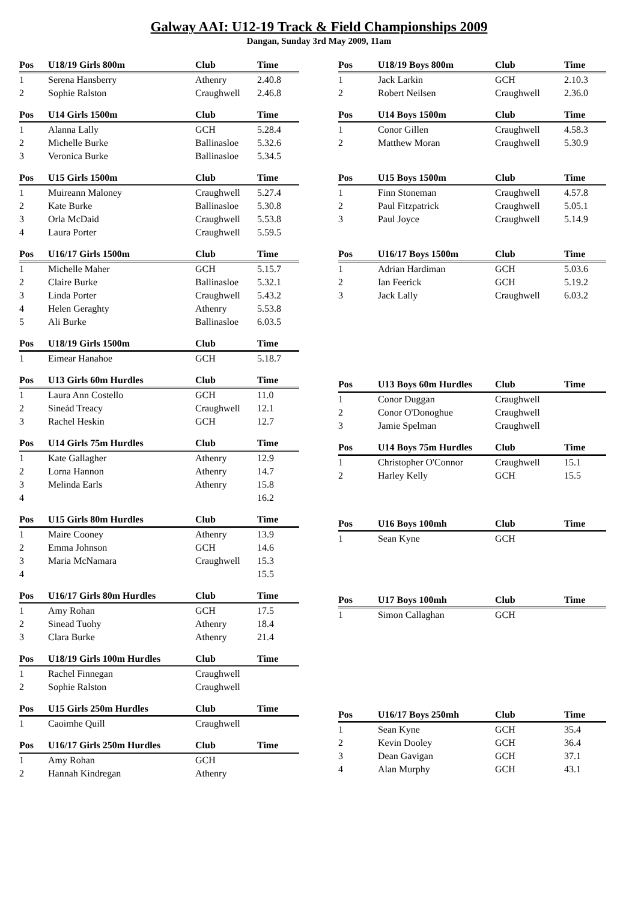Galway AAI: U12-19 Track & Field Championships 2009
Dangan, Sunday 3rd May 2009, 11am
| Pos | U18/19 Girls 800m | Club | Time |
| --- | --- | --- | --- |
| 1 | Serena Hansberry | Athenry | 2.40.8 |
| 2 | Sophie Ralston | Craughwell | 2.46.8 |
| Pos | U14 Girls 1500m | Club | Time |
| --- | --- | --- | --- |
| 1 | Alanna Lally | GCH | 5.28.4 |
| 2 | Michelle Burke | Ballinasloe | 5.32.6 |
| 3 | Veronica Burke | Ballinasloe | 5.34.5 |
| Pos | U15 Girls 1500m | Club | Time |
| --- | --- | --- | --- |
| 1 | Muireann Maloney | Craughwell | 5.27.4 |
| 2 | Kate Burke | Ballinasloe | 5.30.8 |
| 3 | Orla McDaid | Craughwell | 5.53.8 |
| 4 | Laura Porter | Craughwell | 5.59.5 |
| Pos | U16/17 Girls 1500m | Club | Time |
| --- | --- | --- | --- |
| 1 | Michelle Maher | GCH | 5.15.7 |
| 2 | Claire Burke | Ballinasloe | 5.32.1 |
| 3 | Linda Porter | Craughwell | 5.43.2 |
| 4 | Helen Geraghty | Athenry | 5.53.8 |
| 5 | Ali Burke | Ballinasloe | 6.03.5 |
| Pos | U18/19 Girls 1500m | Club | Time |
| --- | --- | --- | --- |
| 1 | Eimear Hanahoe | GCH | 5.18.7 |
| Pos | U13 Girls 60m Hurdles | Club | Time |
| --- | --- | --- | --- |
| 1 | Laura Ann Costello | GCH | 11.0 |
| 2 | Sineád Treacy | Craughwell | 12.1 |
| 3 | Rachel Heskin | GCH | 12.7 |
| Pos | U14 Girls 75m Hurdles | Club | Time |
| --- | --- | --- | --- |
| 1 | Kate Gallagher | Athenry | 12.9 |
| 2 | Lorna Hannon | Athenry | 14.7 |
| 3 | Melinda Earls | Athenry | 15.8 |
| 4 | | | 16.2 |
| Pos | U15 Girls 80m Hurdles | Club | Time |
| --- | --- | --- | --- |
| 1 | Maire Cooney | Athenry | 13.9 |
| 2 | Emma Johnson | GCH | 14.6 |
| 3 | Maria McNamara | Craughwell | 15.3 |
| 4 | | | 15.5 |
| Pos | U16/17 Girls 80m Hurdles | Club | Time |
| --- | --- | --- | --- |
| 1 | Amy Rohan | GCH | 17.5 |
| 2 | Sinead Tuohy | Athenry | 18.4 |
| 3 | Clara Burke | Athenry | 21.4 |
| Pos | U18/19 Girls 100m Hurdles | Club | Time |
| --- | --- | --- | --- |
| 1 | Rachel Finnegan | Craughwell | |
| 2 | Sophie Ralston | Craughwell | |
| Pos | U15 Girls 250m Hurdles | Club | Time |
| --- | --- | --- | --- |
| 1 | Caoimhe Quill | Craughwell | |
| Pos | U16/17 Girls 250m Hurdles | Club | Time |
| --- | --- | --- | --- |
| 1 | Amy Rohan | GCH | |
| 2 | Hannah Kindregan | Athenry | |
| Pos | U18/19 Boys 800m | Club | Time |
| --- | --- | --- | --- |
| 1 | Jack Larkin | GCH | 2.10.3 |
| 2 | Robert Neilsen | Craughwell | 2.36.0 |
| Pos | U14 Boys 1500m | Club | Time |
| --- | --- | --- | --- |
| 1 | Conor Gillen | Craughwell | 4.58.3 |
| 2 | Matthew Moran | Craughwell | 5.30.9 |
| Pos | U15 Boys 1500m | Club | Time |
| --- | --- | --- | --- |
| 1 | Finn Stoneman | Craughwell | 4.57.8 |
| 2 | Paul Fitzpatrick | Craughwell | 5.05.1 |
| 3 | Paul Joyce | Craughwell | 5.14.9 |
| Pos | U16/17 Boys 1500m | Club | Time |
| --- | --- | --- | --- |
| 1 | Adrian Hardiman | GCH | 5.03.6 |
| 2 | Ian Feerick | GCH | 5.19.2 |
| 3 | Jack Lally | Craughwell | 6.03.2 |
| Pos | U13 Boys 60m Hurdles | Club | Time |
| --- | --- | --- | --- |
| 1 | Conor Duggan | Craughwell | |
| 2 | Conor O'Donoghue | Craughwell | |
| 3 | Jamie Spelman | Craughwell | |
| Pos | U14 Boys 75m Hurdles | Club | Time |
| --- | --- | --- | --- |
| 1 | Christopher O'Connor | Craughwell | 15.1 |
| 2 | Harley Kelly | GCH | 15.5 |
| Pos | U16 Boys 100mh | Club | Time |
| --- | --- | --- | --- |
| 1 | Sean Kyne | GCH | |
| Pos | U17 Boys 100mh | Club | Time |
| --- | --- | --- | --- |
| 1 | Simon Callaghan | GCH | |
| Pos | U16/17 Boys 250mh | Club | Time |
| --- | --- | --- | --- |
| 1 | Sean Kyne | GCH | 35.4 |
| 2 | Kevin Dooley | GCH | 36.4 |
| 3 | Dean Gavigan | GCH | 37.1 |
| 4 | Alan Murphy | GCH | 43.1 |